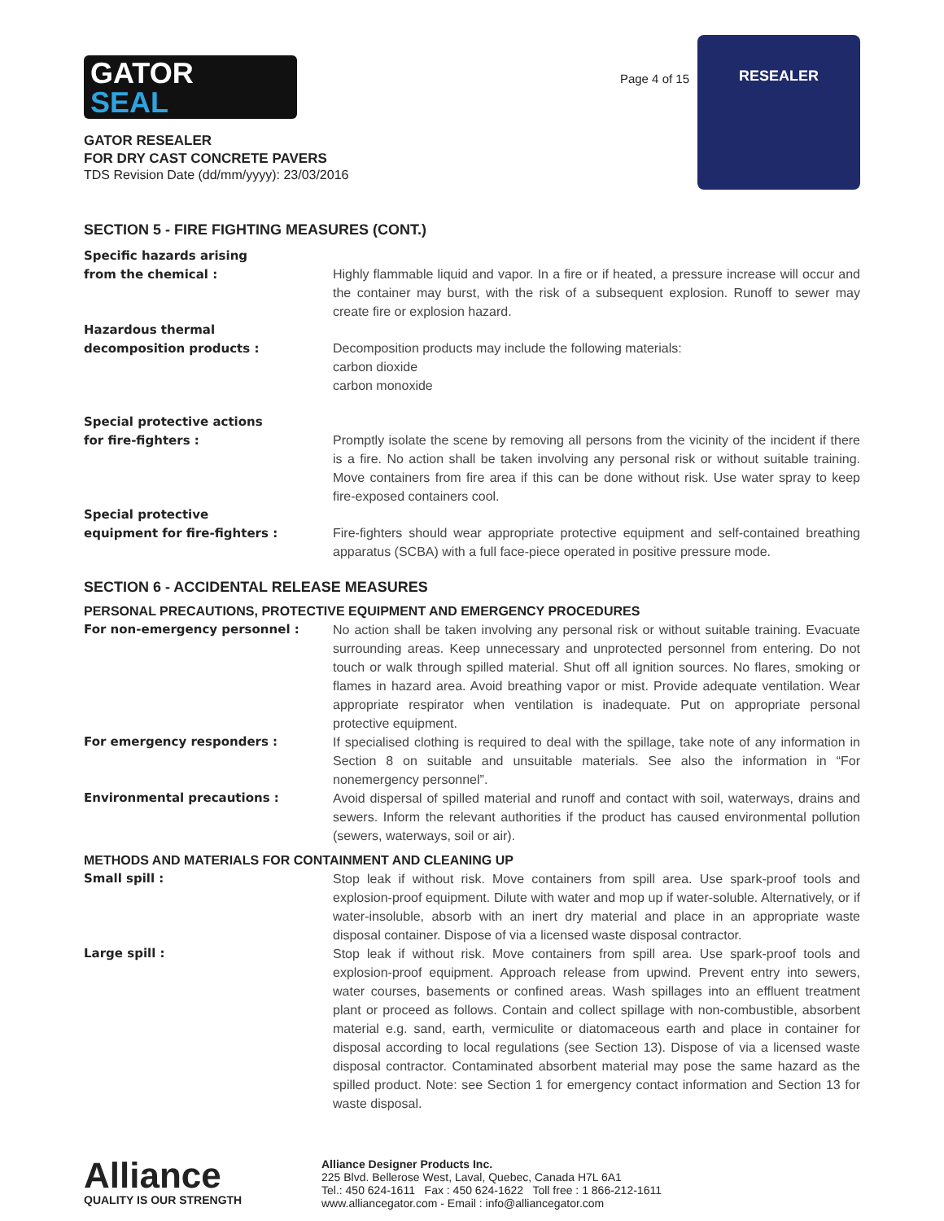GATOR
SEAL
GATOR RESEALER
FOR DRY CAST CONCRETE PAVERS
TDS Revision Date (dd/mm/yyyy): 23/03/2016
Page 4 of 15
RESEALER
SECTION 5 - FIRE FIGHTING MEASURES (CONT.)
Specific hazards arising
from the chemical :
Highly flammable liquid and vapor. In a fire or if heated, a pressure increase will occur and the container may burst, with the risk of a subsequent explosion. Runoff to sewer may create fire or explosion hazard.
Hazardous thermal
decomposition products :
Decomposition products may include the following materials:
carbon dioxide
carbon monoxide
Special protective actions
for fire-fighters :
Promptly isolate the scene by removing all persons from the vicinity of the incident if there is a fire. No action shall be taken involving any personal risk or without suitable training. Move containers from fire area if this can be done without risk. Use water spray to keep fire-exposed containers cool.
Special protective
equipment for fire-fighters :
Fire-fighters should wear appropriate protective equipment and self-contained breathing apparatus (SCBA) with a full face-piece operated in positive pressure mode.
SECTION 6 - ACCIDENTAL RELEASE MEASURES
PERSONAL PRECAUTIONS, PROTECTIVE EQUIPMENT AND EMERGENCY PROCEDURES
For non-emergency personnel : No action shall be taken involving any personal risk or without suitable training. Evacuate surrounding areas. Keep unnecessary and unprotected personnel from entering. Do not touch or walk through spilled material. Shut off all ignition sources. No flares, smoking or flames in hazard area. Avoid breathing vapor or mist. Provide adequate ventilation. Wear appropriate respirator when ventilation is inadequate. Put on appropriate personal protective equipment.
For emergency responders : If specialised clothing is required to deal with the spillage, take note of any information in Section 8 on suitable and unsuitable materials. See also the information in “For nonemergency personnel”.
Environmental precautions : Avoid dispersal of spilled material and runoff and contact with soil, waterways, drains and sewers. Inform the relevant authorities if the product has caused environmental pollution (sewers, waterways, soil or air).
METHODS AND MATERIALS FOR CONTAINMENT AND CLEANING UP
Small spill : Stop leak if without risk. Move containers from spill area. Use spark-proof tools and explosion-proof equipment. Dilute with water and mop up if water-soluble. Alternatively, or if water-insoluble, absorb with an inert dry material and place in an appropriate waste disposal container. Dispose of via a licensed waste disposal contractor.
Large spill : Stop leak if without risk. Move containers from spill area. Use spark-proof tools and explosion-proof equipment. Approach release from upwind. Prevent entry into sewers, water courses, basements or confined areas. Wash spillages into an effluent treatment plant or proceed as follows. Contain and collect spillage with non-combustible, absorbent material e.g. sand, earth, vermiculite or diatomaceous earth and place in container for disposal according to local regulations (see Section 13). Dispose of via a licensed waste disposal contractor. Contaminated absorbent material may pose the same hazard as the spilled product. Note: see Section 1 for emergency contact information and Section 13 for waste disposal.
Alliance
QUALITY IS OUR STRENGTH
Alliance Designer Products Inc.
225 Blvd. Bellerose West, Laval, Quebec, Canada H7L 6A1
Tel.: 450 624-1611 Fax : 450 624-1622 Toll free : 1 866-212-1611
www.alliancegator.com - Email : info@alliancegator.com